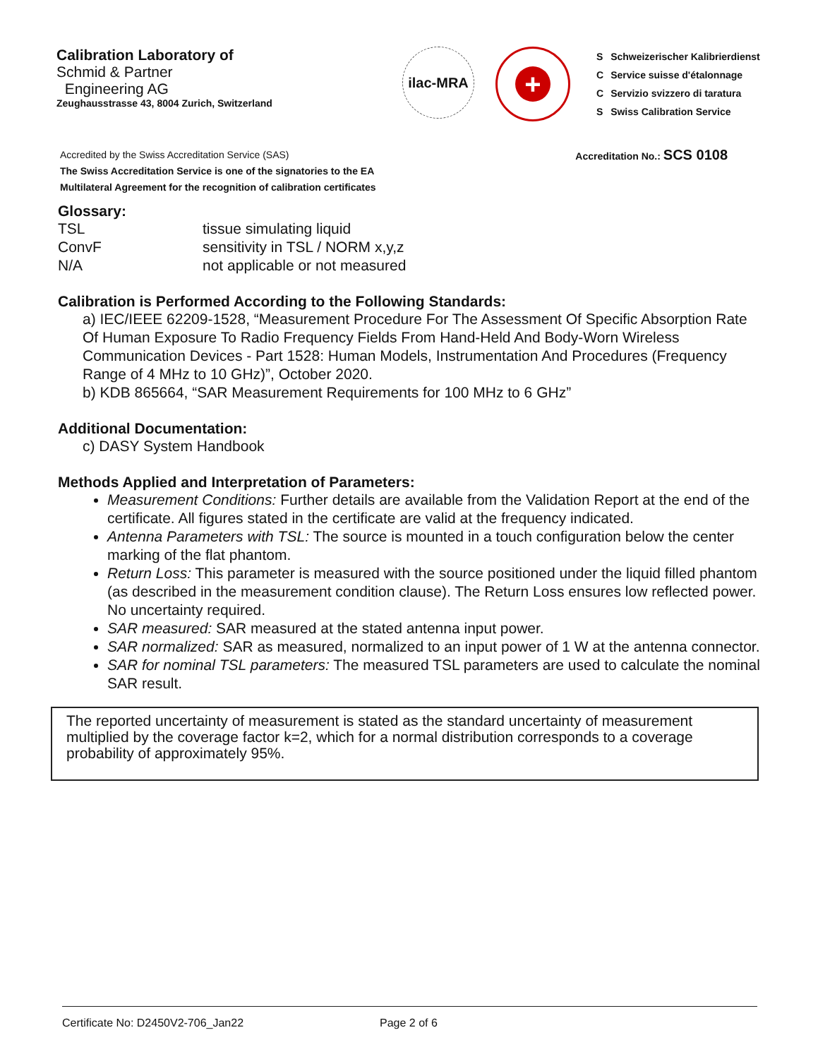Calibration Laboratory of
Schmid & Partner
Engineering AG
Zeughausstrasse 43, 8004 Zurich, Switzerland
ilac-MRA
+
| S | Schweizerischer Kalibrierdienst |
| C | Service suisse d'étalonnage |
| C | Servizio svizzero di taratura |
| S | Swiss Calibration Service |
Accredited by the Swiss Accreditation Service (SAS)
The Swiss Accreditation Service is one of the signatories to the EA
Multilateral Agreement for the recognition of calibration certificates
Accreditation No.: SCS 0108
Glossary:
| TSL | tissue simulating liquid |
| ConvF | sensitivity in TSL / NORM x,y,z |
| N/A | not applicable or not measured |
Calibration is Performed According to the Following Standards:
a) IEC/IEEE 62209-1528, “Measurement Procedure For The Assessment Of Specific Absorption Rate Of Human Exposure To Radio Frequency Fields From Hand-Held And Body-Worn Wireless Communication Devices - Part 1528: Human Models, Instrumentation And Procedures (Frequency Range of 4 MHz to 10 GHz)”, October 2020.
b) KDB 865664, “SAR Measurement Requirements for 100 MHz to 6 GHz”
Additional Documentation:
c) DASY System Handbook
Methods Applied and Interpretation of Parameters:
Measurement Conditions: Further details are available from the Validation Report at the end of the certificate. All figures stated in the certificate are valid at the frequency indicated.
Antenna Parameters with TSL: The source is mounted in a touch configuration below the center marking of the flat phantom.
Return Loss: This parameter is measured with the source positioned under the liquid filled phantom (as described in the measurement condition clause). The Return Loss ensures low reflected power. No uncertainty required.
SAR measured: SAR measured at the stated antenna input power.
SAR normalized: SAR as measured, normalized to an input power of 1 W at the antenna connector.
SAR for nominal TSL parameters: The measured TSL parameters are used to calculate the nominal SAR result.
The reported uncertainty of measurement is stated as the standard uncertainty of measurement multiplied by the coverage factor k=2, which for a normal distribution corresponds to a coverage probability of approximately 95%.
Certificate No: D2450V2-706_Jan22 Page 2 of 6